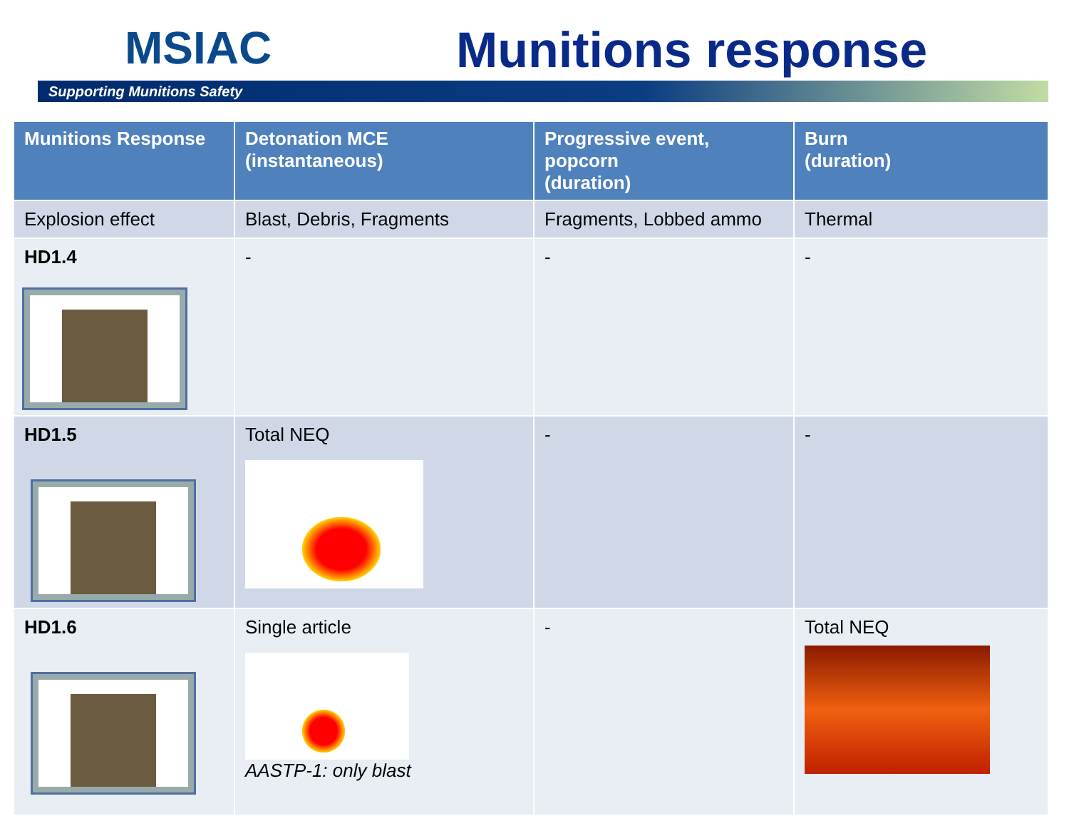MSIAC Munitions response
Supporting Munitions Safety
| Munitions Response | Detonation MCE (instantaneous) | Progressive event, popcorn (duration) | Burn (duration) |
| --- | --- | --- | --- |
| Explosion effect | Blast, Debris, Fragments | Fragments, Lobbed ammo | Thermal |
| HD1.4 | - | - | - |
| HD1.5 | Total NEQ | - | - |
| HD1.6 | Single article AASTP-1: only blast | - | Total NEQ |